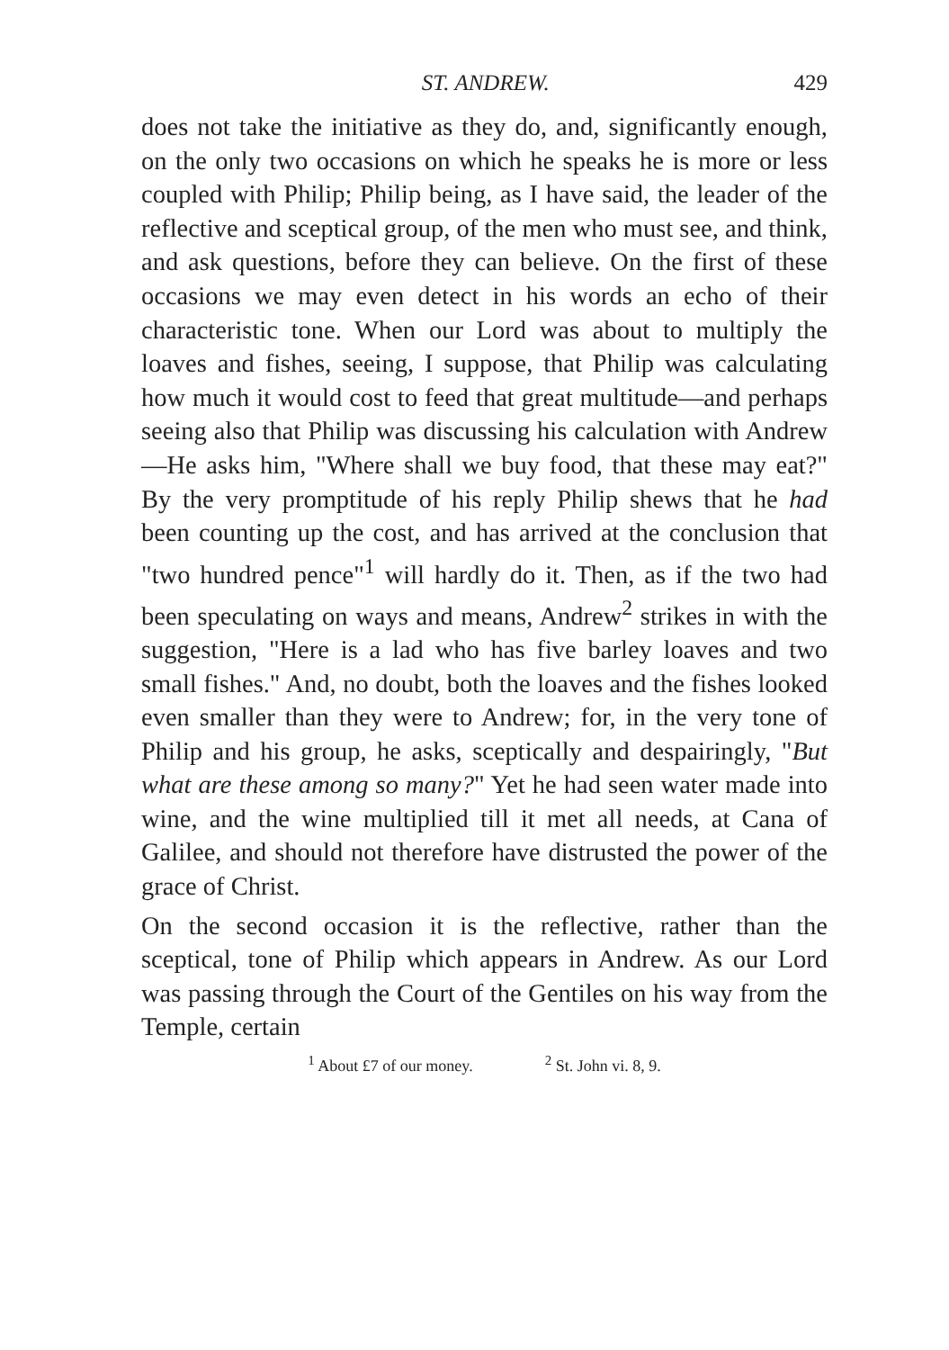ST. ANDREW. 429
does not take the initiative as they do, and, significantly enough, on the only two occasions on which he speaks he is more or less coupled with Philip; Philip being, as I have said, the leader of the reflective and sceptical group, of the men who must see, and think, and ask questions, before they can believe. On the first of these occasions we may even detect in his words an echo of their characteristic tone. When our Lord was about to multiply the loaves and fishes, seeing, I suppose, that Philip was calculating how much it would cost to feed that great multitude—and perhaps seeing also that Philip was discussing his calculation with Andrew—He asks him, "Where shall we buy food, that these may eat?" By the very promptitude of his reply Philip shews that he had been counting up the cost, and has arrived at the conclusion that "two hundred pence"<sup>1</sup> will hardly do it. Then, as if the two had been speculating on ways and means, Andrew<sup>2</sup> strikes in with the suggestion, "Here is a lad who has five barley loaves and two small fishes." And, no doubt, both the loaves and the fishes looked even smaller than they were to Andrew; for, in the very tone of Philip and his group, he asks, sceptically and despairingly, "But what are these among so many?" Yet he had seen water made into wine, and the wine multiplied till it met all needs, at Cana of Galilee, and should not therefore have distrusted the power of the grace of Christ.
On the second occasion it is the reflective, rather than the sceptical, tone of Philip which appears in Andrew. As our Lord was passing through the Court of the Gentiles on his way from the Temple, certain
<sup>1</sup> About £7 of our money. <sup>2</sup> St. John vi. 8, 9.